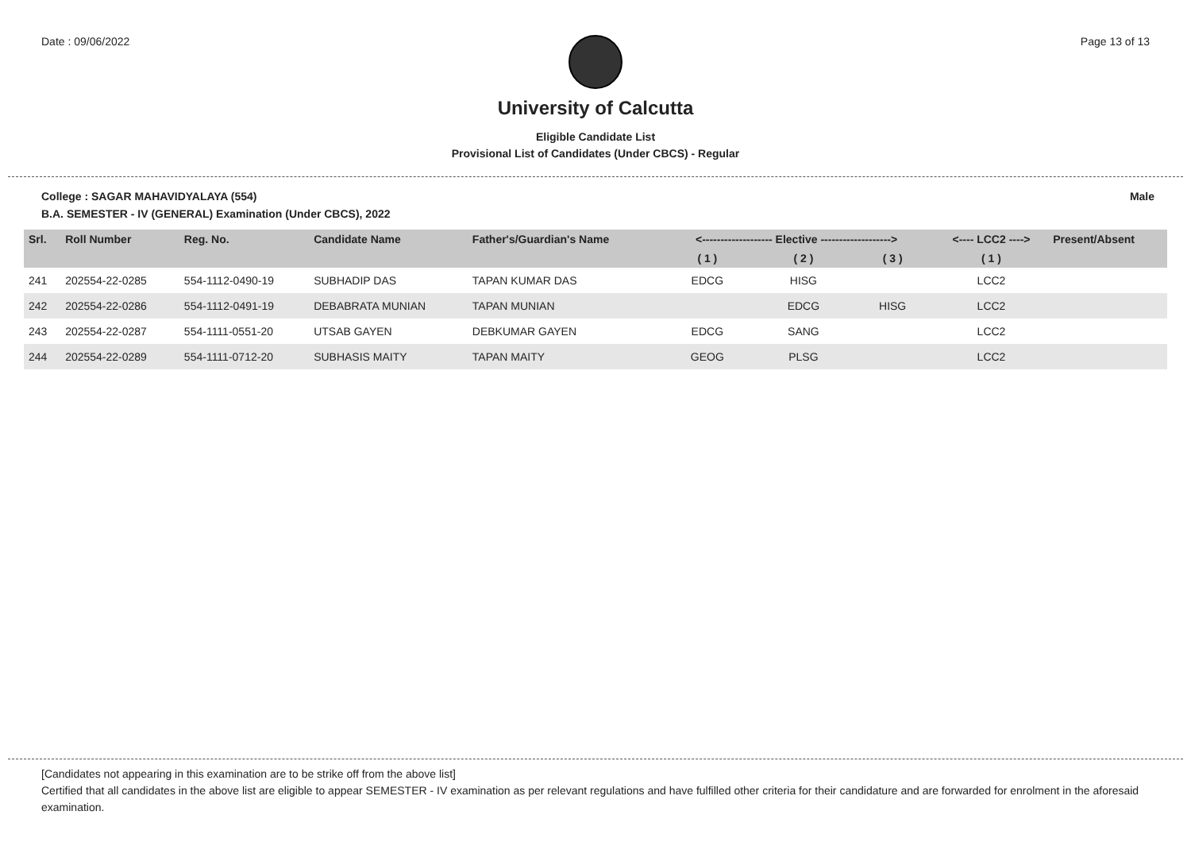Date : 09/06/2022 Page 13 of 13
University of Calcutta
Eligible Candidate List
Provisional List of Candidates (Under CBCS) - Regular
College : SAGAR MAHAVIDYALAYA (554) Male
B.A. SEMESTER - IV (GENERAL) Examination (Under CBCS), 2022
| Srl. | Roll Number | Reg. No. | Candidate Name | Father's/Guardian's Name | <------------------- Elective -------------------> | | | <---- LCC2 ----> | Present/Absent |
| --- | --- | --- | --- | --- | --- | --- | --- | --- | --- |
| | | | | | ( 1 ) | ( 2 ) | ( 3 ) | ( 1 ) | |
| 241 | 202554-22-0285 | 554-1112-0490-19 | SUBHADIP DAS | TAPAN KUMAR DAS | EDCG | HISG | | LCC2 | |
| 242 | 202554-22-0286 | 554-1112-0491-19 | DEBABRATA MUNIAN | TAPAN MUNIAN | | EDCG | HISG | LCC2 | |
| 243 | 202554-22-0287 | 554-1111-0551-20 | UTSAB GAYEN | DEBKUMAR GAYEN | EDCG | SANG | | LCC2 | |
| 244 | 202554-22-0289 | 554-1111-0712-20 | SUBHASIS MAITY | TAPAN MAITY | GEOG | PLSG | | LCC2 | |
[Candidates not appearing in this examination are to be strike off from the above list]
Certified that all candidates in the above list are eligible to appear SEMESTER - IV examination as per relevant regulations and have fulfilled other criteria for their candidature and are forwarded for enrolment in the aforesaid examination.